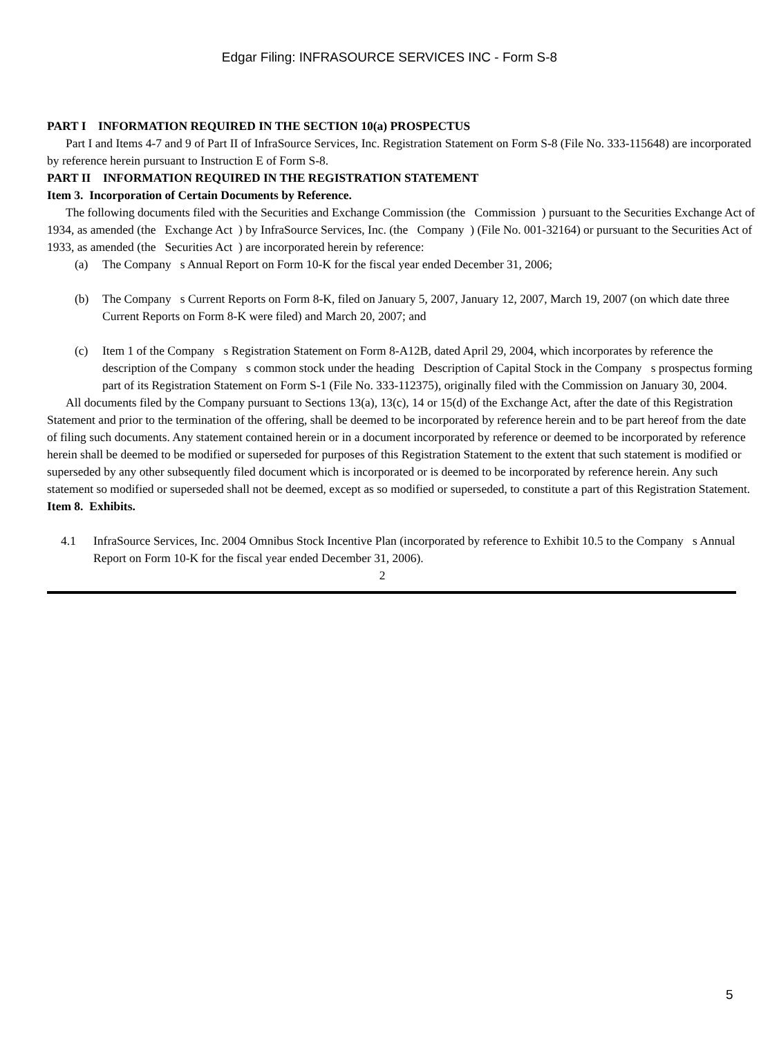Edgar Filing: INFRASOURCE SERVICES INC - Form S-8
PART I INFORMATION REQUIRED IN THE SECTION 10(a) PROSPECTUS
Part I and Items 4-7 and 9 of Part II of InfraSource Services, Inc. Registration Statement on Form S-8 (File No. 333-115648) are incorporated by reference herein pursuant to Instruction E of Form S-8.
PART II INFORMATION REQUIRED IN THE REGISTRATION STATEMENT
Item 3. Incorporation of Certain Documents by Reference.
The following documents filed with the Securities and Exchange Commission (the Commission ) pursuant to the Securities Exchange Act of 1934, as amended (the Exchange Act ) by InfraSource Services, Inc. (the Company ) (File No. 001-32164) or pursuant to the Securities Act of 1933, as amended (the Securities Act ) are incorporated herein by reference:
(a) The Company s Annual Report on Form 10-K for the fiscal year ended December 31, 2006;
(b) The Company s Current Reports on Form 8-K, filed on January 5, 2007, January 12, 2007, March 19, 2007 (on which date three Current Reports on Form 8-K were filed) and March 20, 2007; and
(c) Item 1 of the Company s Registration Statement on Form 8-A12B, dated April 29, 2004, which incorporates by reference the description of the Company s common stock under the heading Description of Capital Stock in the Company s prospectus forming part of its Registration Statement on Form S-1 (File No. 333-112375), originally filed with the Commission on January 30, 2004.
All documents filed by the Company pursuant to Sections 13(a), 13(c), 14 or 15(d) of the Exchange Act, after the date of this Registration Statement and prior to the termination of the offering, shall be deemed to be incorporated by reference herein and to be part hereof from the date of filing such documents. Any statement contained herein or in a document incorporated by reference or deemed to be incorporated by reference herein shall be deemed to be modified or superseded for purposes of this Registration Statement to the extent that such statement is modified or superseded by any other subsequently filed document which is incorporated or is deemed to be incorporated by reference herein. Any such statement so modified or superseded shall not be deemed, except as so modified or superseded, to constitute a part of this Registration Statement.
Item 8. Exhibits.
4.1 InfraSource Services, Inc. 2004 Omnibus Stock Incentive Plan (incorporated by reference to Exhibit 10.5 to the Company s Annual Report on Form 10-K for the fiscal year ended December 31, 2006).
2
5